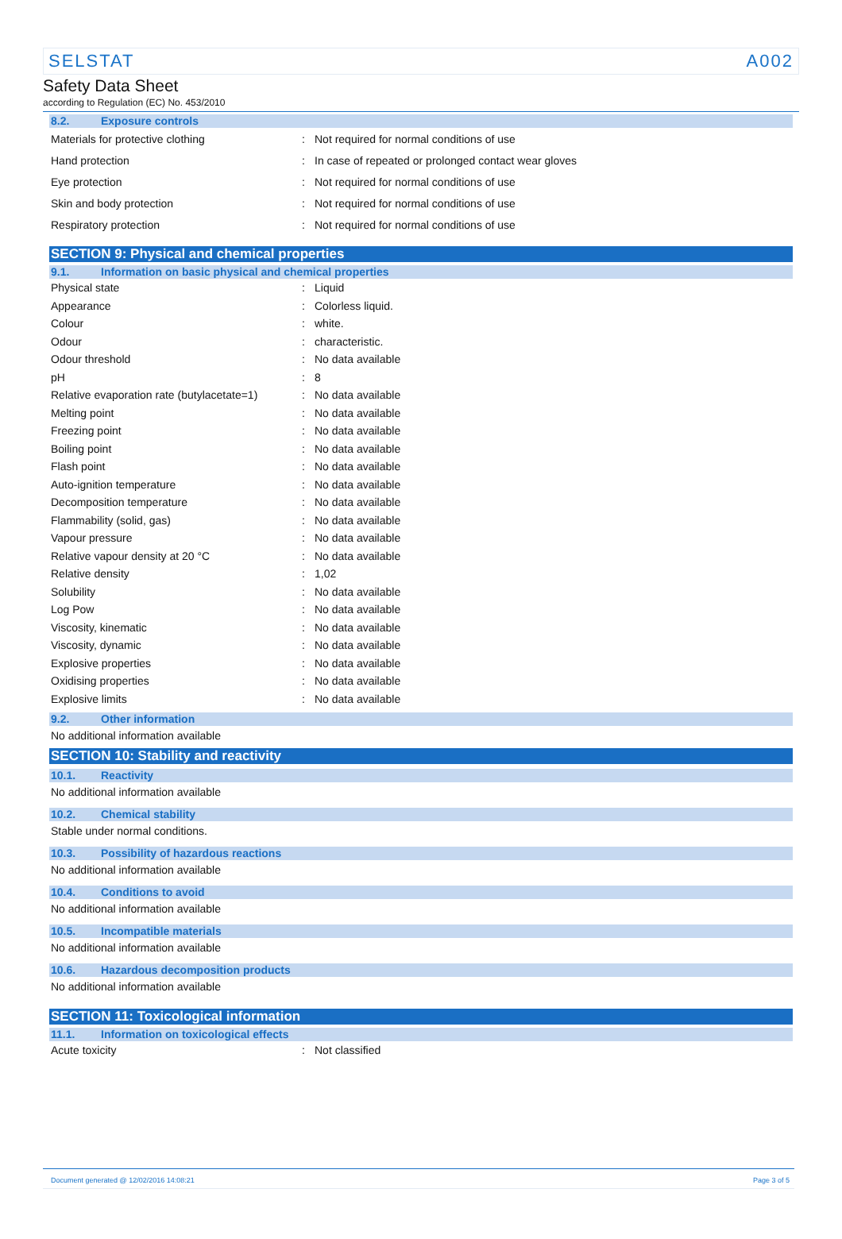SELSTAT A002
Safety Data Sheet
according to Regulation (EC) No. 453/2010
8.2. Exposure controls
| Materials for protective clothing | : | Not required for normal conditions of use |
| Hand protection | : | In case of repeated or prolonged contact wear gloves |
| Eye protection | : | Not required for normal conditions of use |
| Skin and body protection | : | Not required for normal conditions of use |
| Respiratory protection | : | Not required for normal conditions of use |
SECTION 9: Physical and chemical properties
9.1. Information on basic physical and chemical properties
| Physical state | : | Liquid |
| Appearance | : | Colorless liquid. |
| Colour | : | white. |
| Odour | : | characteristic. |
| Odour threshold | : | No data available |
| pH | : | 8 |
| Relative evaporation rate (butylacetate=1) | : | No data available |
| Melting point | : | No data available |
| Freezing point | : | No data available |
| Boiling point | : | No data available |
| Flash point | : | No data available |
| Auto-ignition temperature | : | No data available |
| Decomposition temperature | : | No data available |
| Flammability (solid, gas) | : | No data available |
| Vapour pressure | : | No data available |
| Relative vapour density at 20 °C | : | No data available |
| Relative density | : | 1,02 |
| Solubility | : | No data available |
| Log Pow | : | No data available |
| Viscosity, kinematic | : | No data available |
| Viscosity, dynamic | : | No data available |
| Explosive properties | : | No data available |
| Oxidising properties | : | No data available |
| Explosive limits | : | No data available |
9.2. Other information
No additional information available
SECTION 10: Stability and reactivity
10.1. Reactivity
No additional information available
10.2. Chemical stability
Stable under normal conditions.
10.3. Possibility of hazardous reactions
No additional information available
10.4. Conditions to avoid
No additional information available
10.5. Incompatible materials
No additional information available
10.6. Hazardous decomposition products
No additional information available
SECTION 11: Toxicological information
11.1. Information on toxicological effects
| Acute toxicity | : | Not classified |
Document generated @ 12/02/2016 14:08:21 Page 3 of 5